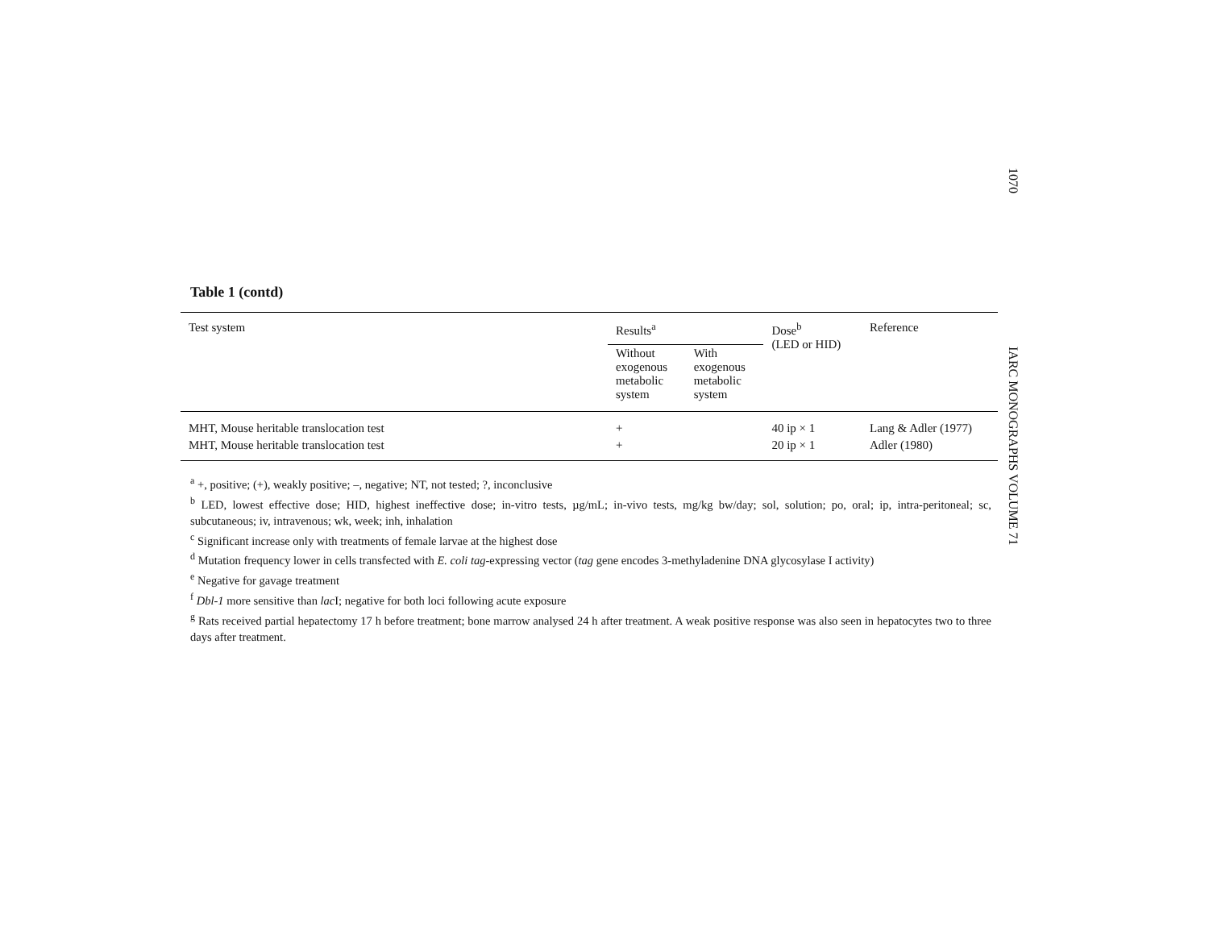1070
IARC MONOGRAPHS VOLUME 71
Table 1 (contd)
| Test system | Results<sup>a</sup> | | Dose<sup>b</sup> (LED or HID) | Reference |
| --- | --- | --- | --- | --- |
| | Without exogenous metabolic system | With exogenous metabolic system | | |
| MHT, Mouse heritable translocation test | + | | 40 ip × 1 | Lang & Adler (1977) |
| MHT, Mouse heritable translocation test | + | | 20 ip × 1 | Adler (1980) |
<sup>a</sup> +, positive; (+), weakly positive; –, negative; NT, not tested; ?, inconclusive
<sup>b</sup> LED, lowest effective dose; HID, highest ineffective dose; in-vitro tests, µg/mL; in-vivo tests, mg/kg bw/day; sol, solution; po, oral; ip, intra-peritoneal; sc, subcutaneous; iv, intravenous; wk, week; inh, inhalation
<sup>c</sup> Significant increase only with treatments of female larvae at the highest dose
<sup>d</sup> Mutation frequency lower in cells transfected with E. coli tag-expressing vector (tag gene encodes 3-methyladenine DNA glycosylase I activity)
<sup>e</sup> Negative for gavage treatment
<sup>f</sup> Dbl-1 more sensitive than lac I; negative for both loci following acute exposure
<sup>g</sup> Rats received partial hepatectomy 17 h before treatment; bone marrow analysed 24 h after treatment. A weak positive response was also seen in hepatocytes two to three days after treatment.